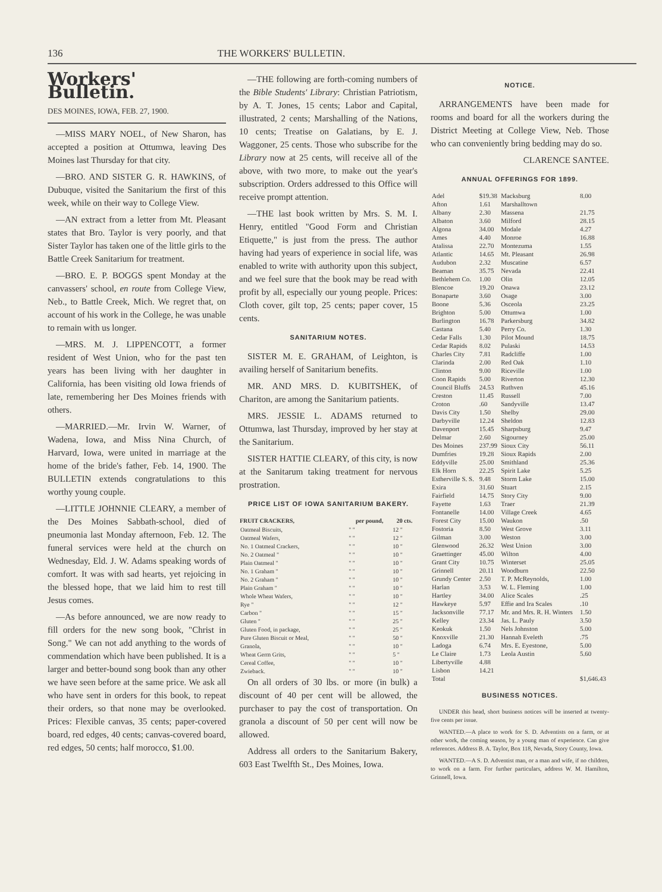136 THE WORKERS' BULLETIN.
Workers' Bulletin.
DES MOINES, IOWA, FEB. 27, 1900.
—MISS MARY NOEL, of New Sharon, has accepted a position at Ottumwa, leaving Des Moines last Thursday for that city.
—BRO. AND SISTER G. R. HAWKINS, of Dubuque, visited the Sanitarium the first of this week, while on their way to College View.
—AN extract from a letter from Mt. Pleasant states that Bro. Taylor is very poorly, and that Sister Taylor has taken one of the little girls to the Battle Creek Sanitarium for treatment.
—BRO. E. P. BOGGS spent Monday at the canvassers' school, en route from College View, Neb., to Battle Creek, Mich. We regret that, on account of his work in the College, he was unable to remain with us longer.
—MRS. M. J. LIPPENCOTT, a former resident of West Union, who for the past ten years has been living with her daughter in California, has been visiting old Iowa friends of late, remembering her Des Moines friends with others.
—MARRIED.—Mr. Irvin W. Warner, of Wadena, Iowa, and Miss Nina Church, of Harvard, Iowa, were united in marriage at the home of the bride's father, Feb. 14, 1900. The BULLETIN extends congratulations to this worthy young couple.
—LITTLE JOHNNIE CLEARY, a member of the Des Moines Sabbath-school, died of pneumonia last Monday afternoon, Feb. 12. The funeral services were held at the church on Wednesday, Eld. J. W. Adams speaking words of comfort. It was with sad hearts, yet rejoicing in the blessed hope, that we laid him to rest till Jesus comes.
—As before announced, we are now ready to fill orders for the new song book, "Christ in Song." We can not add anything to the words of commendation which have been published. It is a larger and better-bound song book than any other we have seen before at the same price. We ask all who have sent in orders for this book, to repeat their orders, so that none may be overlooked. Prices: Flexible canvas, 35 cents; paper-covered board, red edges, 40 cents; canvas-covered board, red edges, 50 cents; half morocco, $1.00.
—THE following are forth-coming numbers of the Bible Students' Library: Christian Patriotism, by A. T. Jones, 15 cents; Labor and Capital, illustrated, 2 cents; Marshalling of the Nations, 10 cents; Treatise on Galatians, by E. J. Waggoner, 25 cents. Those who subscribe for the Library now at 25 cents, will receive all of the above, with two more, to make out the year's subscription. Orders addressed to this Office will receive prompt attention.
—THE last book written by Mrs. S. M. I. Henry, entitled "Good Form and Christian Etiquette," is just from the press. The author having had years of experience in social life, was enabled to write with authority upon this subject, and we feel sure that the book may be read with profit by all, especially our young people. Prices: Cloth cover, gilt top, 25 cents; paper cover, 15 cents.
SANITARIUM NOTES.
SISTER M. E. GRAHAM, of Leighton, is availing herself of Sanitarium benefits.
MR. AND MRS. D. KUBITSHEK, of Chariton, are among the Sanitarium patients.
MRS. JESSIE L. ADAMS returned to Ottumwa, last Thursday, improved by her stay at the Sanitarium.
SISTER HATTIE CLEARY, of this city, is now at the Sanitarum taking treatment for nervous prostration.
PRICE LIST OF IOWA SANITARIUM BAKERY.
| FRUIT CRACKERS, | per pound, | 20 cts. |
| --- | --- | --- |
| Oatmeal Biscuits, | " " | 12 " |
| Oatmeal Wafers, | " " | 12 " |
| No. 1 Oatmeal Crackers, | " " | 10 " |
| No. 2 Oatmeal " | " " | 10 " |
| Plain Oatmeal " | " " | 10 " |
| No. 1 Graham " | " " | 10 " |
| No. 2 Graham " | " " | 10 " |
| Plain Graham " | " " | 10 " |
| Whole Wheat Wafers, | " " | 10 " |
| Rye " | " " | 12 " |
| Carbon " | " " | 15 " |
| Gluten " | " " | 25 " |
| Gluten Food, in package, | " " | 25 " |
| Pure Gluten Biscuit or Meal, | " " | 50 " |
| Granola, | " " | 10 " |
| Wheat Germ Grits, | " " | 5 " |
| Cereal Coffee, | " " | 10 " |
| Zwieback. | " " | 10 " |
On all orders of 30 lbs. or more (in bulk) a discount of 40 per cent will be allowed, the purchaser to pay the cost of transportation. On granola a discount of 50 per cent will now be allowed.
Address all orders to the Sanitarium Bakery, 603 East Twelfth St., Des Moines, Iowa.
NOTICE.
ARRANGEMENTS have been made for rooms and board for all the workers during the District Meeting at College View, Neb. Those who can conveniently bring bedding may do so.
CLARENCE SANTEE.
ANNUAL OFFERINGS FOR 1899.
| Adel | $19.38 | Macksburg | 8.00 |
| Afton | 1.61 | Marshalltown | |
| Albany | 2.30 | Massena | 21.75 |
| Albaton | 3.60 | Milford | 28.15 |
| Algona | 34.00 | Modale | 4.27 |
| Ames | 4.40 | Monroe | 16.88 |
| Atalissa | 22.70 | Montezuma | 1.55 |
| Atlantic | 14.65 | Mt. Pleasant | 26.98 |
| Audubon | 2.32 | Muscatine | 6.57 |
| Beaman | 35.75 | Nevada | 22.41 |
| Bethlehem Co. | 1.00 | Olin | 12.05 |
| Blencoe | 19.20 | Onawa | 23.12 |
| Bonaparte | 3.60 | Osage | 3.00 |
| Boone | 5.36 | Osceola | 23.25 |
| Brighton | 5.00 | Ottumwa | 1.00 |
| Burlington | 16.78 | Parkersburg | 34.82 |
| Castana | 5.40 | Perry Co. | 1.30 |
| Cedar Falls | 1.30 | Pilot Mound | 18.75 |
| Cedar Rapids | 8.02 | Pulaski | 14.53 |
| Charles City | 7.81 | Radcliffe | 1.00 |
| Clarinda | 2.00 | Red Oak | 1.10 |
| Clinton | 9.00 | Riceville | 1.00 |
| Coon Rapids | 5.00 | Riverton | 12.30 |
| Council Bluffs | 24.53 | Ruthven | 45.16 |
| Creston | 11.45 | Russell | 7.00 |
| Croton | .60 | Sandyville | 13.47 |
| Davis City | 1.50 | Shelby | 29.00 |
| Darbyville | 12.24 | Sheldon | 12.83 |
| Davenport | 15.45 | Sharpsburg | 9.47 |
| Delmar | 2.60 | Sigourney | 25.00 |
| Des Moines | 237.99 | Sioux City | 56.11 |
| Dumfries | 19.28 | Sioux Rapids | 2.00 |
| Eddyville | 25.00 | Smithland | 25.36 |
| Elk Horn | 22.25 | Spirit Lake | 5.25 |
| Estherville S. S. | 9.48 | Storm Lake | 15.00 |
| Exira | 31.60 | Stuart | 2.15 |
| Fairfield | 14.75 | Story City | 9.00 |
| Fayette | 1.63 | Traer | 21.39 |
| Fontanelle | 14.00 | Village Creek | 4.65 |
| Forest City | 15.00 | Waukon | .50 |
| Fostoria | 8.50 | West Grove | 3.11 |
| Gilman | 3.00 | Weston | 3.00 |
| Glenwood | 26.32 | West Union | 3.00 |
| Graettinger | 45.00 | Wilton | 4.00 |
| Grant City | 10.75 | Winterset | 25.05 |
| Grinnell | 20.11 | Woodburn | 22.50 |
| Grundy Center | 2.50 | T. P. McReynolds, | 1.00 |
| Harlan | 3.53 | W. L. Fleming | 1.00 |
| Hartley | 34.00 | Alice Scales | .25 |
| Hawkeye | 5.97 | Effie and Ira Scales | .10 |
| Jacksonville | 77.17 | Mr. and Mrs. R. H. Winters | 1.50 |
| Kelley | 23.34 | Jas. L. Pauly | 3.50 |
| Keokuk | 1.50 | Nels Johnston | 5.00 |
| Knoxville | 21.30 | Hannah Eveleth | .75 |
| Ladoga | 6.74 | Mrs. E. Eyestone, | 5.00 |
| Le Claire | 1.73 | Leola Austin | 5.60 |
| Libertyville | 4.88 | | |
| Lisbon | 14.21 | | |
| Total | | | $1,646.43 |
BUSINESS NOTICES.
UNDER this head, short business notices will be inserted at twenty-five cents per issue.
WANTED.—A place to work for S. D. Adventists on a farm, or at other work, the coming season, by a young man of experience. Can give references. Address B. A. Taylor, Box 118, Nevada, Story County, Iowa.
WANTED.—A S. D. Adventist man, or a man and wife, if no children, to work on a farm. For further particulars, address W. M. Hamilton, Grinnell, Iowa.